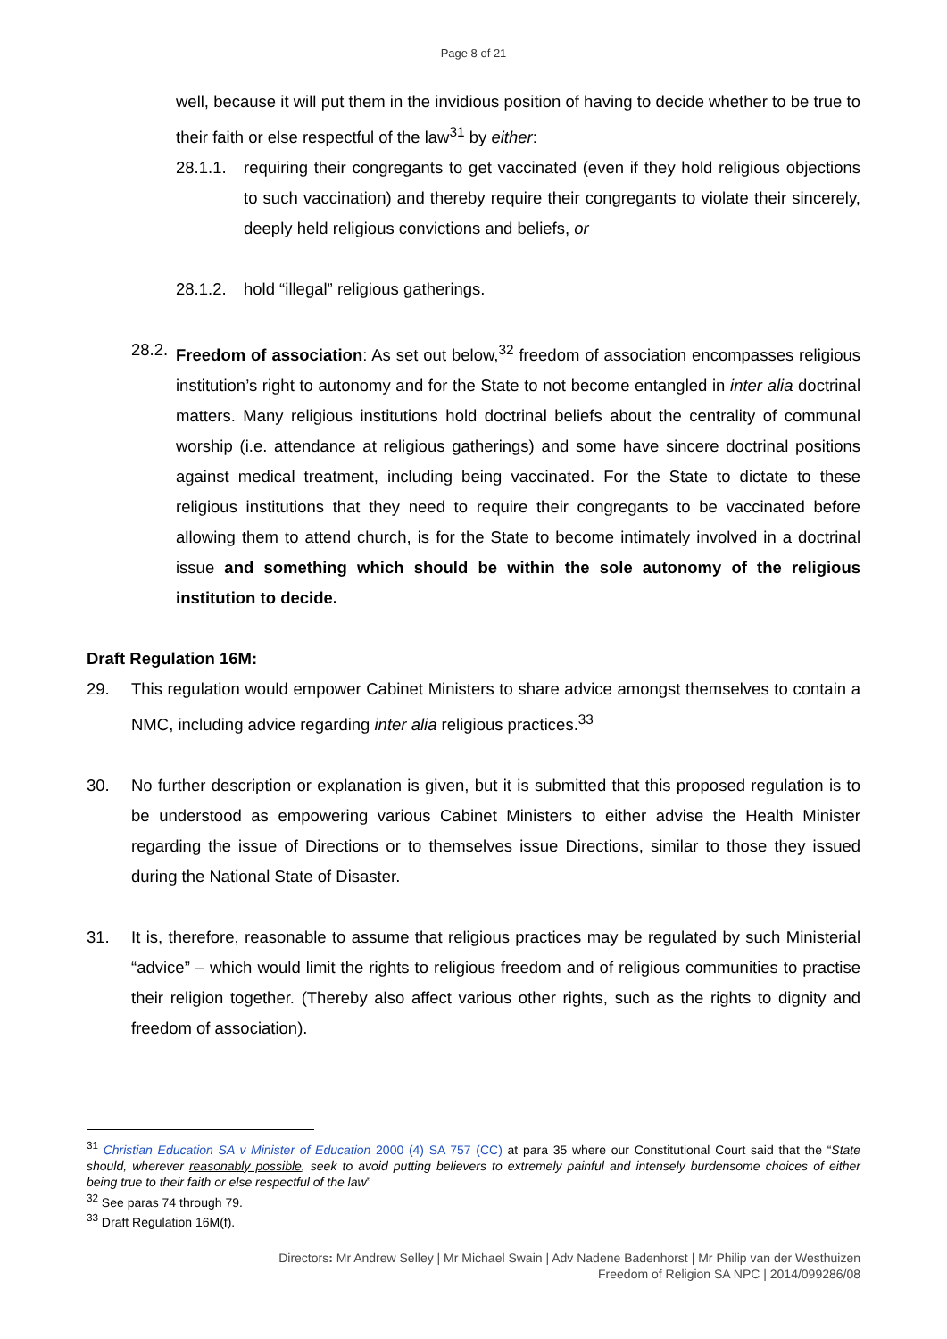Page 8 of 21
well, because it will put them in the invidious position of having to decide whether to be true to their faith or else respectful of the law<sup>31</sup> by either:
28.1.1. requiring their congregants to get vaccinated (even if they hold religious objections to such vaccination) and thereby require their congregants to violate their sincerely, deeply held religious convictions and beliefs, or
28.1.2. hold “illegal” religious gatherings.
28.2. Freedom of association: As set out below,<sup>32</sup> freedom of association encompasses religious institution’s right to autonomy and for the State to not become entangled in inter alia doctrinal matters. Many religious institutions hold doctrinal beliefs about the centrality of communal worship (i.e. attendance at religious gatherings) and some have sincere doctrinal positions against medical treatment, including being vaccinated. For the State to dictate to these religious institutions that they need to require their congregants to be vaccinated before allowing them to attend church, is for the State to become intimately involved in a doctrinal issue and something which should be within the sole autonomy of the religious institution to decide.
Draft Regulation 16M:
29. This regulation would empower Cabinet Ministers to share advice amongst themselves to contain a NMC, including advice regarding inter alia religious practices.<sup>33</sup>
30. No further description or explanation is given, but it is submitted that this proposed regulation is to be understood as empowering various Cabinet Ministers to either advise the Health Minister regarding the issue of Directions or to themselves issue Directions, similar to those they issued during the National State of Disaster.
31. It is, therefore, reasonable to assume that religious practices may be regulated by such Ministerial “advice” – which would limit the rights to religious freedom and of religious communities to practise their religion together. (Thereby also affect various other rights, such as the rights to dignity and freedom of association).
<sup>31</sup> Christian Education SA v Minister of Education 2000 (4) SA 757 (CC) at para 35 where our Constitutional Court said that the “State should, wherever reasonably possible, seek to avoid putting believers to extremely painful and intensely burdensome choices of either being true to their faith or else respectful of the law”
<sup>32</sup> See paras 74 through 79.
<sup>33</sup> Draft Regulation 16M(f).
Directors: Mr Andrew Selley | Mr Michael Swain | Adv Nadene Badenhorst | Mr Philip van der Westhuizen
Freedom of Religion SA NPC | 2014/099286/08